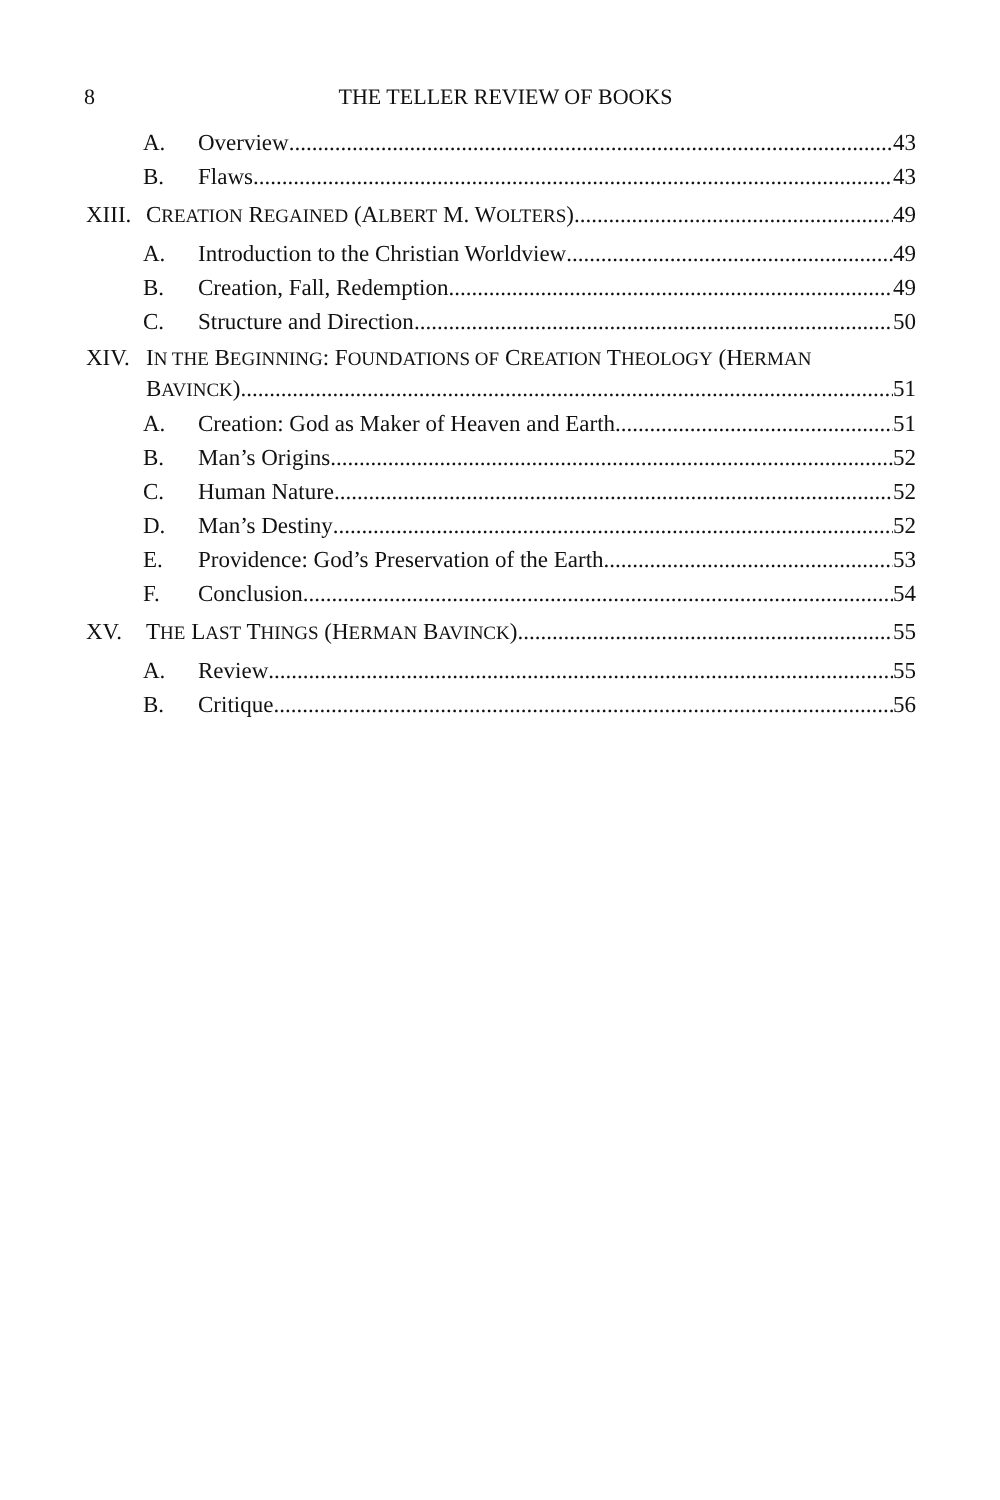8
THE TELLER REVIEW OF BOOKS
A. Overview 43
B. Flaws 43
XIII. CREATION REGAINED (ALBERT M. WOLTERS) 49
A. Introduction to the Christian Worldview 49
B. Creation, Fall, Redemption 49
C. Structure and Direction 50
XIV. IN THE BEGINNING: FOUNDATIONS OF CREATION THEOLOGY (HERMAN
BAVINCK) 51
A. Creation: God as Maker of Heaven and Earth 51
B. Man’s Origins 52
C. Human Nature 52
D. Man’s Destiny 52
E. Providence: God’s Preservation of the Earth 53
F. Conclusion 54
XV. THE LAST THINGS (HERMAN BAVINCK) 55
A. Review 55
B. Critique 56